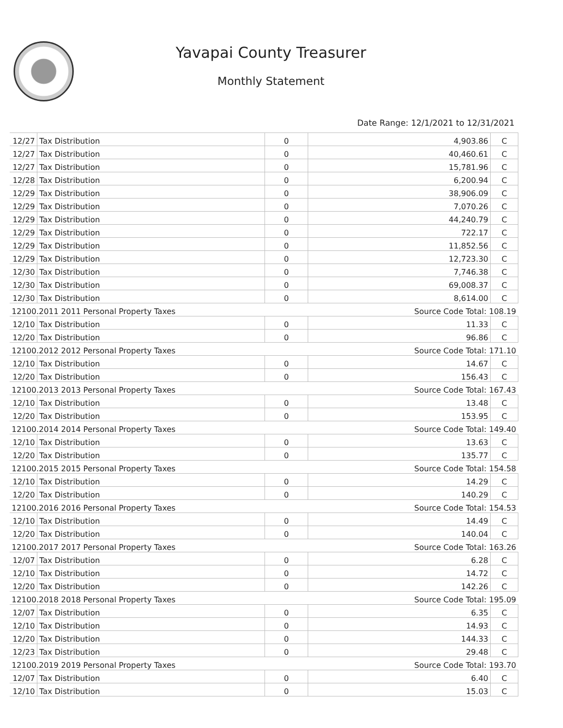Yavapai County Treasurer
Monthly Statement
Date Range: 12/1/2021 to 12/31/2021
| 12/27 | Tax Distribution | 0 | 4,903.86 | C |
| 12/27 | Tax Distribution | 0 | 40,460.61 | C |
| 12/27 | Tax Distribution | 0 | 15,781.96 | C |
| 12/28 | Tax Distribution | 0 | 6,200.94 | C |
| 12/29 | Tax Distribution | 0 | 38,906.09 | C |
| 12/29 | Tax Distribution | 0 | 7,070.26 | C |
| 12/29 | Tax Distribution | 0 | 44,240.79 | C |
| 12/29 | Tax Distribution | 0 | 722.17 | C |
| 12/29 | Tax Distribution | 0 | 11,852.56 | C |
| 12/29 | Tax Distribution | 0 | 12,723.30 | C |
| 12/30 | Tax Distribution | 0 | 7,746.38 | C |
| 12/30 | Tax Distribution | 0 | 69,008.37 | C |
| 12/30 | Tax Distribution | 0 | 8,614.00 | C |
| 12100.2011 2011 Personal Property Taxes | | | Source Code Total: 108.19 | |
| 12/10 | Tax Distribution | 0 | 11.33 | C |
| 12/20 | Tax Distribution | 0 | 96.86 | C |
| 12100.2012 2012 Personal Property Taxes | | | Source Code Total: 171.10 | |
| 12/10 | Tax Distribution | 0 | 14.67 | C |
| 12/20 | Tax Distribution | 0 | 156.43 | C |
| 12100.2013 2013 Personal Property Taxes | | | Source Code Total: 167.43 | |
| 12/10 | Tax Distribution | 0 | 13.48 | C |
| 12/20 | Tax Distribution | 0 | 153.95 | C |
| 12100.2014 2014 Personal Property Taxes | | | Source Code Total: 149.40 | |
| 12/10 | Tax Distribution | 0 | 13.63 | C |
| 12/20 | Tax Distribution | 0 | 135.77 | C |
| 12100.2015 2015 Personal Property Taxes | | | Source Code Total: 154.58 | |
| 12/10 | Tax Distribution | 0 | 14.29 | C |
| 12/20 | Tax Distribution | 0 | 140.29 | C |
| 12100.2016 2016 Personal Property Taxes | | | Source Code Total: 154.53 | |
| 12/10 | Tax Distribution | 0 | 14.49 | C |
| 12/20 | Tax Distribution | 0 | 140.04 | C |
| 12100.2017 2017 Personal Property Taxes | | | Source Code Total: 163.26 | |
| 12/07 | Tax Distribution | 0 | 6.28 | C |
| 12/10 | Tax Distribution | 0 | 14.72 | C |
| 12/20 | Tax Distribution | 0 | 142.26 | C |
| 12100.2018 2018 Personal Property Taxes | | | Source Code Total: 195.09 | |
| 12/07 | Tax Distribution | 0 | 6.35 | C |
| 12/10 | Tax Distribution | 0 | 14.93 | C |
| 12/20 | Tax Distribution | 0 | 144.33 | C |
| 12/23 | Tax Distribution | 0 | 29.48 | C |
| 12100.2019 2019 Personal Property Taxes | | | Source Code Total: 193.70 | |
| 12/07 | Tax Distribution | 0 | 6.40 | C |
| 12/10 | Tax Distribution | 0 | 15.03 | C |